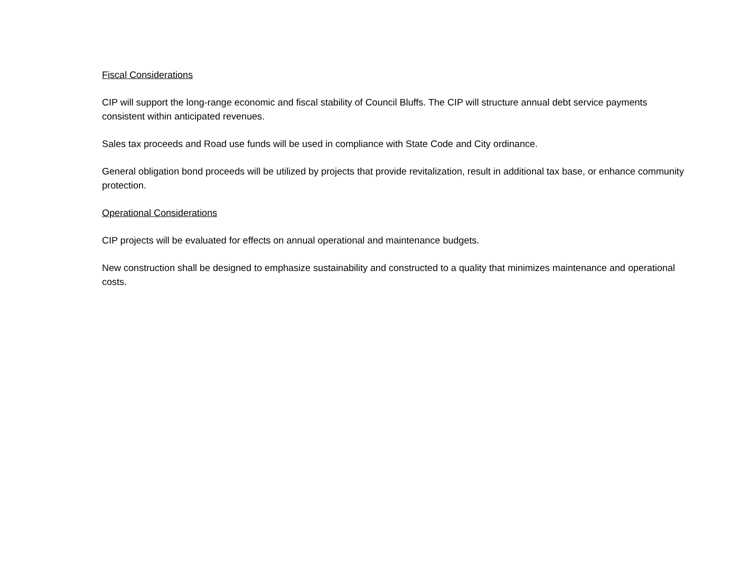Fiscal Considerations
CIP will support the long-range economic and fiscal stability of Council Bluffs. The CIP will structure annual debt service payments consistent within anticipated revenues.
Sales tax proceeds and Road use funds will be used in compliance with State Code and City ordinance.
General obligation bond proceeds will be utilized by projects that provide revitalization, result in additional tax base, or enhance community protection.
Operational Considerations
CIP projects will be evaluated for effects on annual operational and maintenance budgets.
New construction shall be designed to emphasize sustainability and constructed to a quality that minimizes maintenance and operational costs.